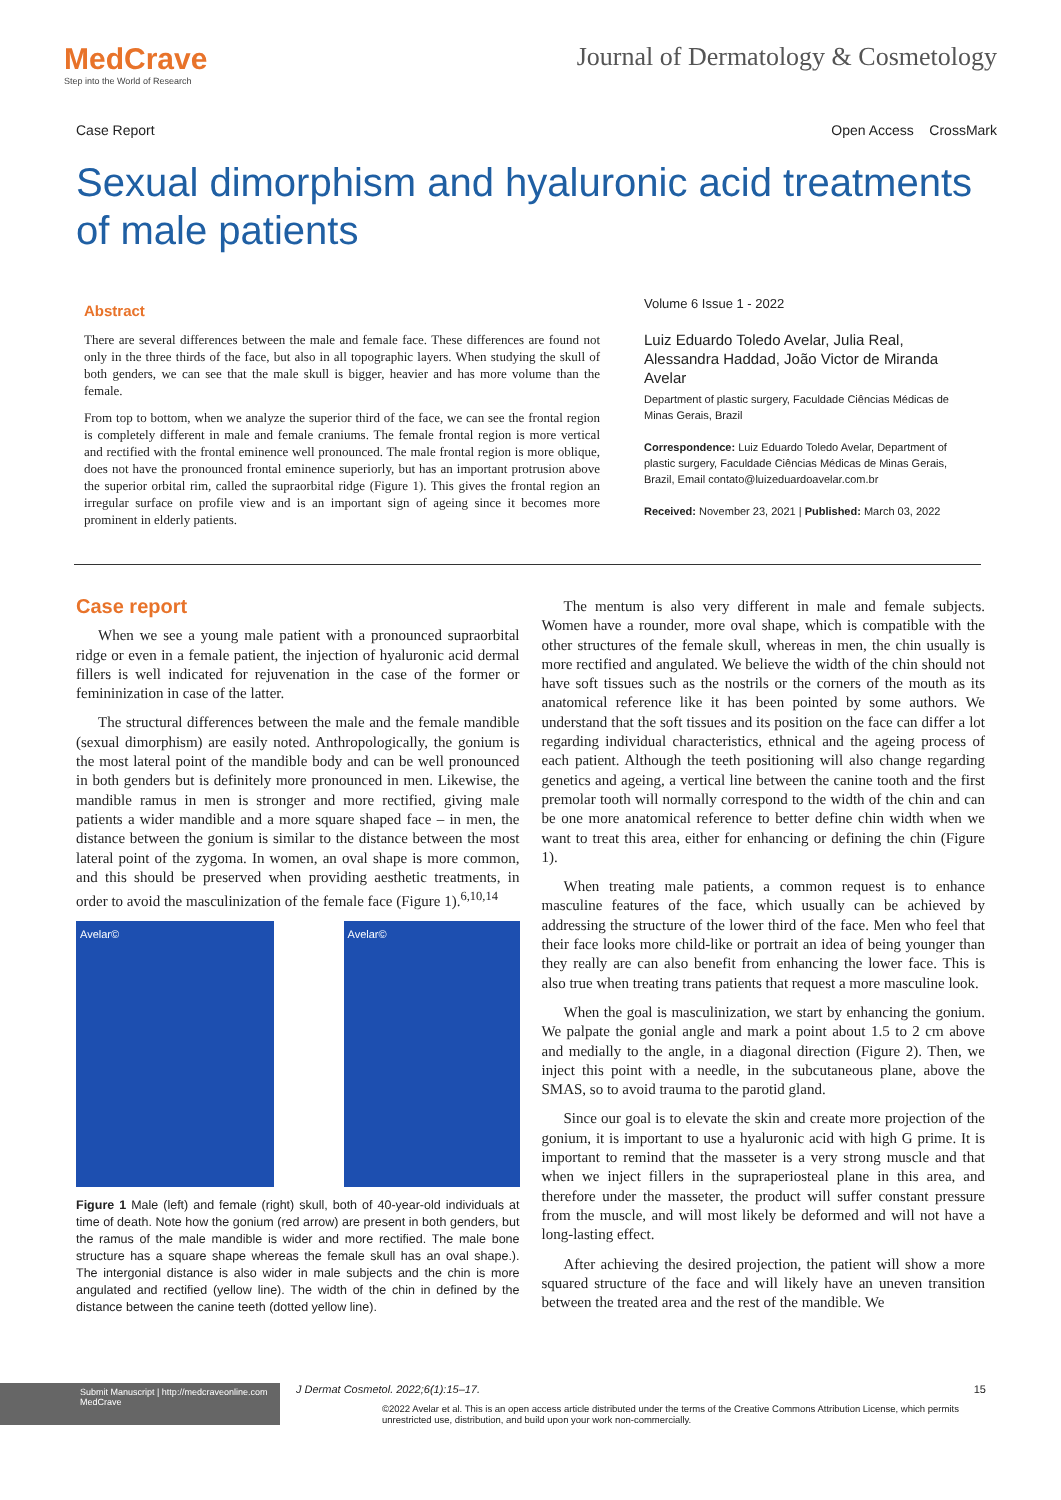MedCrave
Step into the World of Research
Journal of Dermatology & Cosmetology
Case Report Open Access CrossMark
Sexual dimorphism and hyaluronic acid treatments of male patients
Abstract
There are several differences between the male and female face. These differences are found not only in the three thirds of the face, but also in all topographic layers. When studying the skull of both genders, we can see that the male skull is bigger, heavier and has more volume than the female.
From top to bottom, when we analyze the superior third of the face, we can see the frontal region is completely different in male and female craniums. The female frontal region is more vertical and rectified with the frontal eminence well pronounced. The male frontal region is more oblique, does not have the pronounced frontal eminence superiorly, but has an important protrusion above the superior orbital rim, called the supraorbital ridge (Figure 1). This gives the frontal region an irregular surface on profile view and is an important sign of ageing since it becomes more prominent in elderly patients.
Volume 6 Issue 1 - 2022
Luiz Eduardo Toledo Avelar, Julia Real, Alessandra Haddad, João Victor de Miranda Avelar
Department of plastic surgery, Faculdade Ciências Médicas de Minas Gerais, Brazil
Correspondence: Luiz Eduardo Toledo Avelar, Department of plastic surgery, Faculdade Ciências Médicas de Minas Gerais, Brazil, Email contato@luizeduardoavelar.com.br
Received: November 23, 2021 | Published: March 03, 2022
Case report
When we see a young male patient with a pronounced supraorbital ridge or even in a female patient, the injection of hyaluronic acid dermal fillers is well indicated for rejuvenation in the case of the former or femininization in case of the latter.
The structural differences between the male and the female mandible (sexual dimorphism) are easily noted. Anthropologically, the gonium is the most lateral point of the mandible body and can be well pronounced in both genders but is definitely more pronounced in men. Likewise, the mandible ramus in men is stronger and more rectified, giving male patients a wider mandible and a more square shaped face – in men, the distance between the gonium is similar to the distance between the most lateral point of the zygoma. In women, an oval shape is more common, and this should be preserved when providing aesthetic treatments, in order to avoid the masculinization of the female face (Figure 1).<sup>6,10,14</sup>
Avelar© Avelar©
Figure 1 Male (left) and female (right) skull, both of 40-year-old individuals at time of death. Note how the gonium (red arrow) are present in both genders, but the ramus of the male mandible is wider and more rectified. The male bone structure has a square shape whereas the female skull has an oval shape.). The intergonial distance is also wider in male subjects and the chin is more angulated and rectified (yellow line). The width of the chin in defined by the distance between the canine teeth (dotted yellow line).
The mentum is also very different in male and female subjects. Women have a rounder, more oval shape, which is compatible with the other structures of the female skull, whereas in men, the chin usually is more rectified and angulated. We believe the width of the chin should not have soft tissues such as the nostrils or the corners of the mouth as its anatomical reference like it has been pointed by some authors. We understand that the soft tissues and its position on the face can differ a lot regarding individual characteristics, ethnical and the ageing process of each patient. Although the teeth positioning will also change regarding genetics and ageing, a vertical line between the canine tooth and the first premolar tooth will normally correspond to the width of the chin and can be one more anatomical reference to better define chin width when we want to treat this area, either for enhancing or defining the chin (Figure 1).
When treating male patients, a common request is to enhance masculine features of the face, which usually can be achieved by addressing the structure of the lower third of the face. Men who feel that their face looks more child-like or portrait an idea of being younger than they really are can also benefit from enhancing the lower face. This is also true when treating trans patients that request a more masculine look.
When the goal is masculinization, we start by enhancing the gonium. We palpate the gonial angle and mark a point about 1.5 to 2 cm above and medially to the angle, in a diagonal direction (Figure 2). Then, we inject this point with a needle, in the subcutaneous plane, above the SMAS, so to avoid trauma to the parotid gland.
Since our goal is to elevate the skin and create more projection of the gonium, it is important to use a hyaluronic acid with high G prime. It is important to remind that the masseter is a very strong muscle and that when we inject fillers in the supraperiosteal plane in this area, and therefore under the masseter, the product will suffer constant pressure from the muscle, and will most likely be deformed and will not have a long-lasting effect.
After achieving the desired projection, the patient will show a more squared structure of the face and will likely have an uneven transition between the treated area and the rest of the mandible. We
Submit Manuscript | http://medcraveonline.com
MedCrave
J Dermat Cosmetol. 2022;6(1):15‒17. 15
©2022 Avelar et al. This is an open access article distributed under the terms of the Creative Commons Attribution License, which permits unrestricted use, distribution, and build upon your work non-commercially.